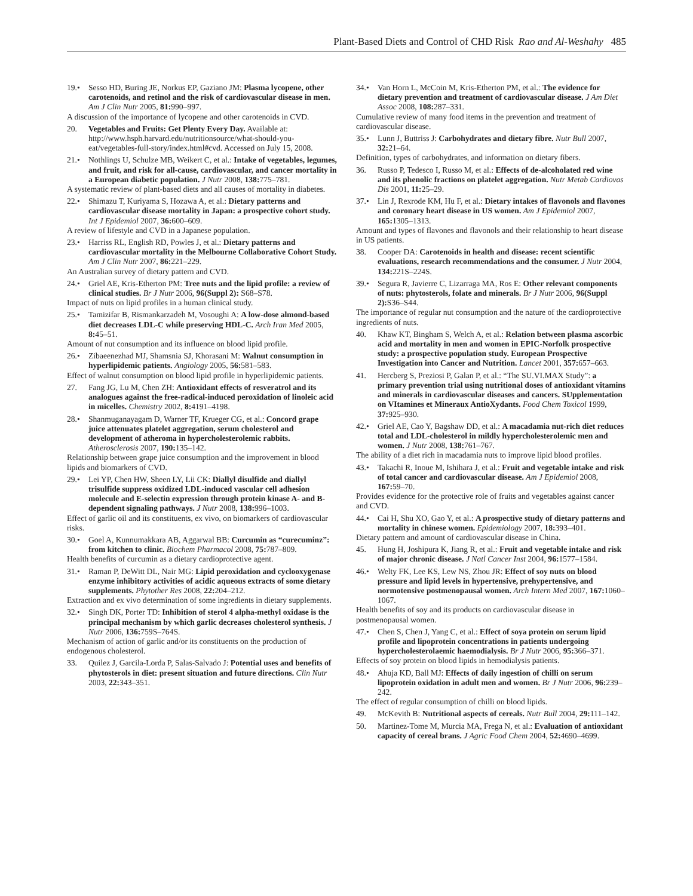Plant-Based Diets and Control of CHD Risk Rao and Al-Weshahy 485
19.• Sesso HD, Buring JE, Norkus EP, Gaziano JM: Plasma lycopene, other carotenoids, and retinol and the risk of cardiovascular disease in men. Am J Clin Nutr 2005, 81: 990–997.
A discussion of the importance of lycopene and other carotenoids in CVD.
20. Vegetables and Fruits: Get Plenty Every Day. Available at: http://www.hsph.harvard.edu/nutritionsource/what-should-you-eat/vegetables-full-story/index.html#cvd. Accessed on July 15, 2008.
21.• Nothlings U, Schulze MB, Weikert C, et al.: Intake of vegetables, legumes, and fruit, and risk for all-cause, cardiovascular, and cancer mortality in a European diabetic population. J Nutr 2008, 138: 775–781.
A systematic review of plant-based diets and all causes of mortality in diabetes.
22.• Shimazu T, Kuriyama S, Hozawa A, et al.: Dietary patterns and cardiovascular disease mortality in Japan: a prospective cohort study. Int J Epidemiol 2007, 36: 600–609.
A review of lifestyle and CVD in a Japanese population.
23.• Harriss RL, English RD, Powles J, et al.: Dietary patterns and cardiovascular mortality in the Melbourne Collaborative Cohort Study. Am J Clin Nutr 2007, 86: 221–229.
An Australian survey of dietary pattern and CVD.
24.• Griel AE, Kris-Etherton PM: Tree nuts and the lipid profile: a review of clinical studies. Br J Nutr 2006, 96(Suppl 2): S68–S78.
Impact of nuts on lipid profiles in a human clinical study.
25.• Tamizifar B, Rismankarzadeh M, Vosoughi A: A low-dose almond-based diet decreases LDL-C while preserving HDL-C. Arch Iran Med 2005, 8: 45–51.
Amount of nut consumption and its influence on blood lipid profile.
26.• Zibaeenezhad MJ, Shamsnia SJ, Khorasani M: Walnut consumption in hyperlipidemic patients. Angiology 2005, 56: 581–583.
Effect of walnut consumption on blood lipid profile in hyperlipidemic patients.
27. Fang JG, Lu M, Chen ZH: Antioxidant effects of resveratrol and its analogues against the free-radical-induced peroxidation of linoleic acid in micelles. Chemistry 2002, 8: 4191–4198.
28.• Shanmuganayagam D, Warner TF, Krueger CG, et al.: Concord grape juice attenuates platelet aggregation, serum cholesterol and development of atheroma in hypercholesterolemic rabbits. Atherosclerosis 2007, 190: 135–142.
Relationship between grape juice consumption and the improvement in blood lipids and biomarkers of CVD.
29.• Lei YP, Chen HW, Sheen LY, Lii CK: Diallyl disulfide and diallyl trisulfide suppress oxidized LDL-induced vascular cell adhesion molecule and E-selectin expression through protein kinase A- and B-dependent signaling pathways. J Nutr 2008, 138: 996–1003.
Effect of garlic oil and its constituents, ex vivo, on biomarkers of cardiovascular risks.
30.• Goel A, Kunnumakkara AB, Aggarwal BB: Curcumin as “curecuminz”: from kitchen to clinic. Biochem Pharmacol 2008, 75: 787–809.
Health benefits of curcumin as a dietary cardioprotective agent.
31.• Raman P, DeWitt DL, Nair MG: Lipid peroxidation and cyclooxygenase enzyme inhibitory activities of acidic aqueous extracts of some dietary supplements. Phytother Res 2008, 22: 204–212.
Extraction and ex vivo determination of some ingredients in dietary supplements.
32.• Singh DK, Porter TD: Inhibition of sterol 4 alpha-methyl oxidase is the principal mechanism by which garlic decreases cholesterol synthesis. J Nutr 2006, 136: 759S–764S.
Mechanism of action of garlic and/or its constituents on the production of endogenous cholesterol.
33. Quilez J, Garcila-Lorda P, Salas-Salvado J: Potential uses and benefits of phytosterols in diet: present situation and future directions. Clin Nutr 2003, 22: 343–351.
34.• Van Horn L, McCoin M, Kris-Etherton PM, et al.: The evidence for dietary prevention and treatment of cardiovascular disease. J Am Diet Assoc 2008, 108: 287–331.
Cumulative review of many food items in the prevention and treatment of cardiovascular disease.
35.• Lunn J, Buttriss J: Carbohydrates and dietary fibre. Nutr Bull 2007, 32: 21–64.
Definition, types of carbohydrates, and information on dietary fibers.
36. Russo P, Tedesco I, Russo M, et al.: Effects of de-alcoholated red wine and its phenolic fractions on platelet aggregation. Nutr Metab Cardiovas Dis 2001, 11: 25–29.
37.• Lin J, Rexrode KM, Hu F, et al.: Dietary intakes of flavonols and flavones and coronary heart disease in US women. Am J Epidemiol 2007, 165: 1305–1313.
Amount and types of flavones and flavonols and their relationship to heart disease in US patients.
38. Cooper DA: Carotenoids in health and disease: recent scientific evaluations, research recommendations and the consumer. J Nutr 2004, 134: 221S–224S.
39.• Segura R, Javierre C, Lizarraga MA, Ros E: Other relevant components of nuts: phytosterols, folate and minerals. Br J Nutr 2006, 96(Suppl 2): S36–S44.
The importance of regular nut consumption and the nature of the cardioprotective ingredients of nuts.
40. Khaw KT, Bingham S, Welch A, et al.: Relation between plasma ascorbic acid and mortality in men and women in EPIC-Norfolk prospective study: a prospective population study. European Prospective Investigation into Cancer and Nutrition. Lancet 2001, 357: 657–663.
41. Hercberg S, Preziosi P, Galan P, et al.: “The SU.VI.MAX Study”: a primary prevention trial using nutritional doses of antioxidant vitamins and minerals in cardiovascular diseases and cancers. SUpplementation on VItamines et Mineraux AntioXydants. Food Chem Toxicol 1999, 37: 925–930.
42.• Griel AE, Cao Y, Bagshaw DD, et al.: A macadamia nut-rich diet reduces total and LDL-cholesterol in mildly hypercholesterolemic men and women. J Nutr 2008, 138: 761–767.
The ability of a diet rich in macadamia nuts to improve lipid blood profiles.
43.• Takachi R, Inoue M, Ishihara J, et al.: Fruit and vegetable intake and risk of total cancer and cardiovascular disease. Am J Epidemiol 2008, 167: 59–70.
Provides evidence for the protective role of fruits and vegetables against cancer and CVD.
44.• Cai H, Shu XO, Gao Y, et al.: A prospective study of dietary patterns and mortality in chinese women. Epidemiology 2007, 18: 393–401.
Dietary pattern and amount of cardiovascular disease in China.
45. Hung H, Joshipura K, Jiang R, et al.: Fruit and vegetable intake and risk of major chronic disease. J Natl Cancer Inst 2004, 96: 1577–1584.
46.• Welty FK, Lee KS, Lew NS, Zhou JR: Effect of soy nuts on blood pressure and lipid levels in hypertensive, prehypertensive, and normotensive postmenopausal women. Arch Intern Med 2007, 167: 1060–1067.
Health benefits of soy and its products on cardiovascular disease in postmenopausal women.
47.• Chen S, Chen J, Yang C, et al.: Effect of soya protein on serum lipid profile and lipoprotein concentrations in patients undergoing hypercholesterolaemic haemodialysis. Br J Nutr 2006, 95: 366–371.
Effects of soy protein on blood lipids in hemodialysis patients.
48.• Ahuja KD, Ball MJ: Effects of daily ingestion of chilli on serum lipoprotein oxidation in adult men and women. Br J Nutr 2006, 96: 239–242.
The effect of regular consumption of chilli on blood lipids.
49. McKevith B: Nutritional aspects of cereals. Nutr Bull 2004, 29: 111–142.
50. Martinez-Tome M, Murcia MA, Frega N, et al.: Evaluation of antioxidant capacity of cereal brans. J Agric Food Chem 2004, 52: 4690–4699.